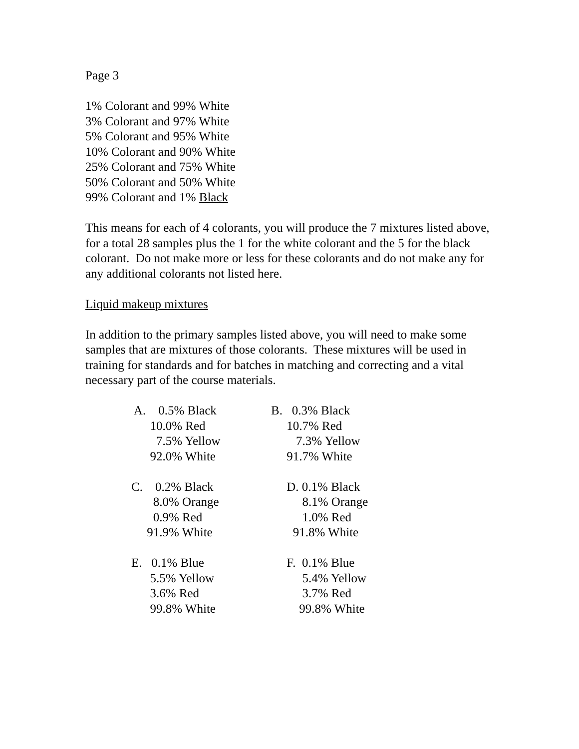Page 3
1% Colorant and 99% White
3% Colorant and 97% White
5% Colorant and 95% White
10% Colorant and 90% White
25% Colorant and 75% White
50% Colorant and 50% White
99% Colorant and 1% Black
This means for each of 4 colorants, you will produce the 7 mixtures listed above, for a total 28 samples plus the 1 for the white colorant and the 5 for the black colorant. Do not make more or less for these colorants and do not make any for any additional colorants not listed here.
Liquid makeup mixtures
In addition to the primary samples listed above, you will need to make some samples that are mixtures of those colorants. These mixtures will be used in training for standards and for batches in matching and correcting and a vital necessary part of the course materials.
A. 0.5% Black 10.0% Red 7.5% Yellow 92.0% White
C. 0.2% Black 8.0% Orange 0.9% Red 91.9% White
E. 0.1% Blue 5.5% Yellow 3.6% Red 99.8% White
B. 0.3% Black 10.7% Red 7.3% Yellow 91.7% White
D. 0.1% Black 8.1% Orange 1.0% Red 91.8% White
F. 0.1% Blue 5.4% Yellow 3.7% Red 99.8% White